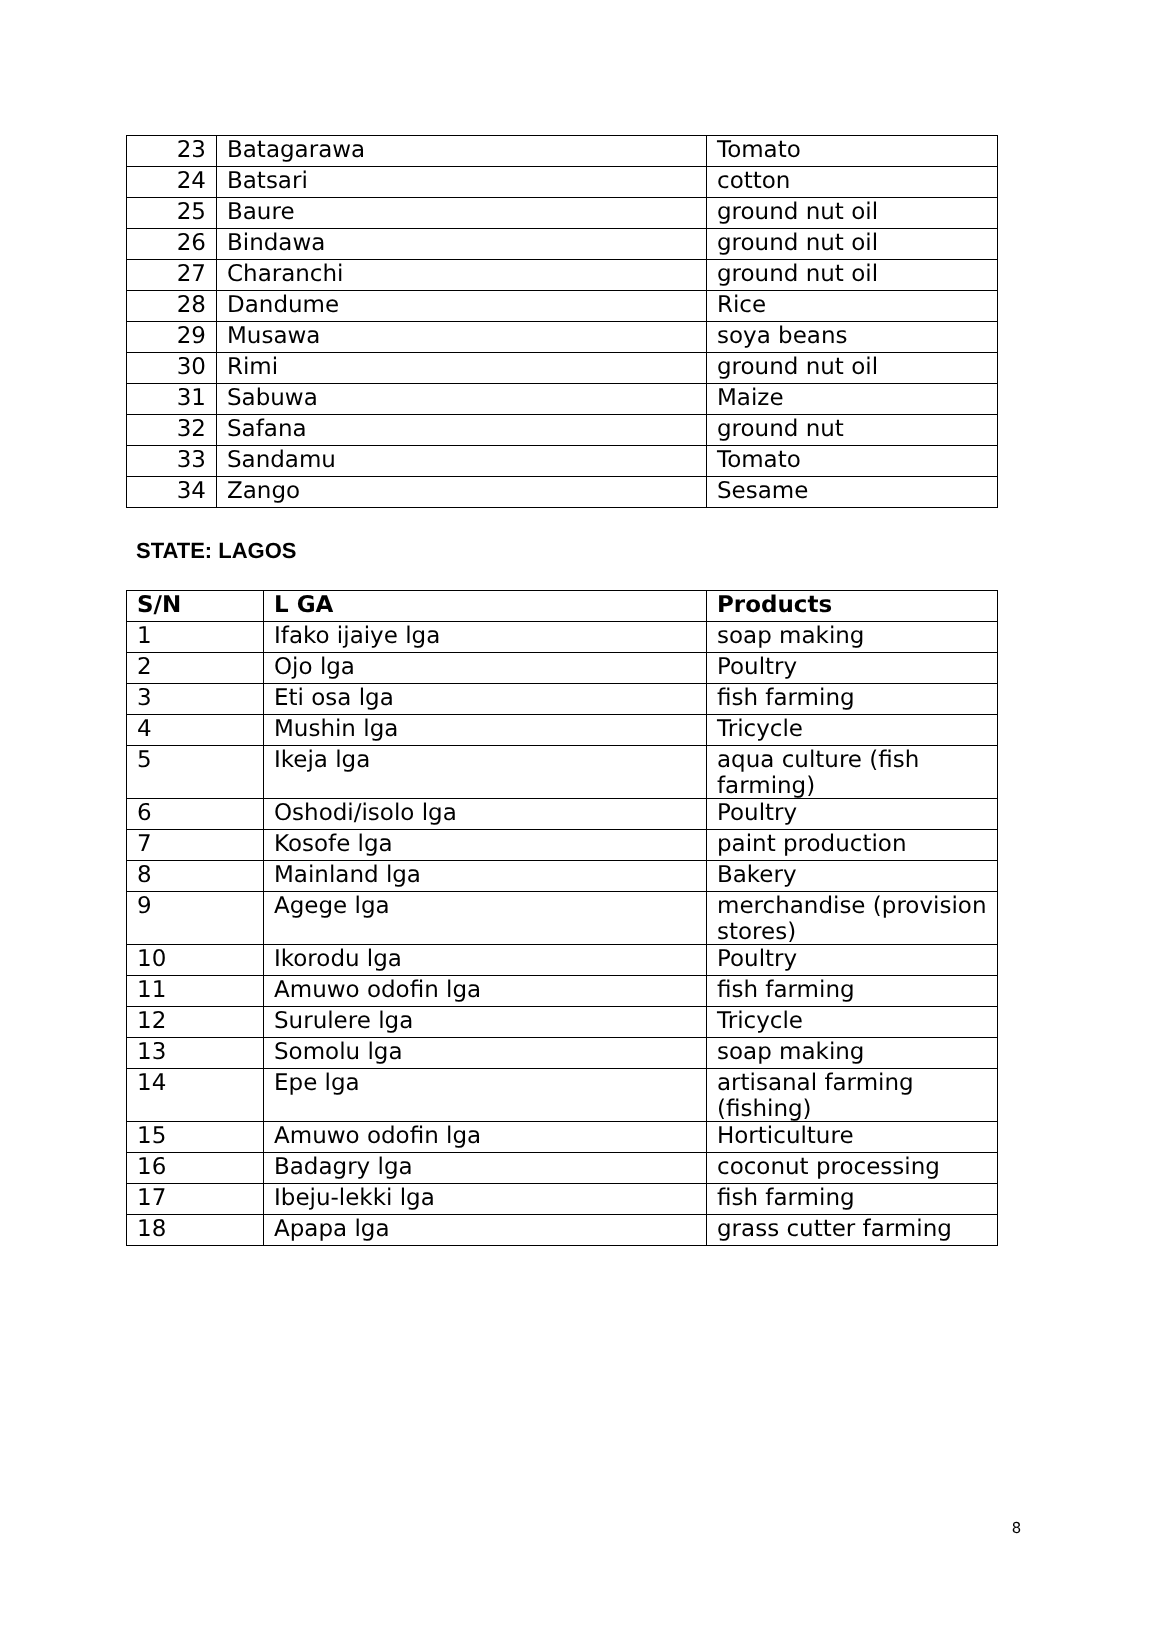| 23 | Batagarawa | Tomato |
| 24 | Batsari | cotton |
| 25 | Baure | ground nut oil |
| 26 | Bindawa | ground nut oil |
| 27 | Charanchi | ground nut oil |
| 28 | Dandume | Rice |
| 29 | Musawa | soya beans |
| 30 | Rimi | ground nut oil |
| 31 | Sabuwa | Maize |
| 32 | Safana | ground nut |
| 33 | Sandamu | Tomato |
| 34 | Zango | Sesame |
STATE: LAGOS
| S/N | L GA | Products |
| --- | --- | --- |
| 1 | Ifako ijaiye lga | soap making |
| 2 | Ojo lga | Poultry |
| 3 | Eti osa lga | fish farming |
| 4 | Mushin lga | Tricycle |
| 5 | Ikeja lga | aqua culture (fish farming) |
| 6 | Oshodi/isolo lga | Poultry |
| 7 | Kosofe lga | paint production |
| 8 | Mainland lga | Bakery |
| 9 | Agege lga | merchandise (provision stores) |
| 10 | Ikorodu lga | Poultry |
| 11 | Amuwo odofin lga | fish farming |
| 12 | Surulere lga | Tricycle |
| 13 | Somolu lga | soap making |
| 14 | Epe lga | artisanal farming (fishing) |
| 15 | Amuwo odofin lga | Horticulture |
| 16 | Badagry lga | coconut processing |
| 17 | Ibeju-lekki lga | fish farming |
| 18 | Apapa lga | grass cutter farming |
8